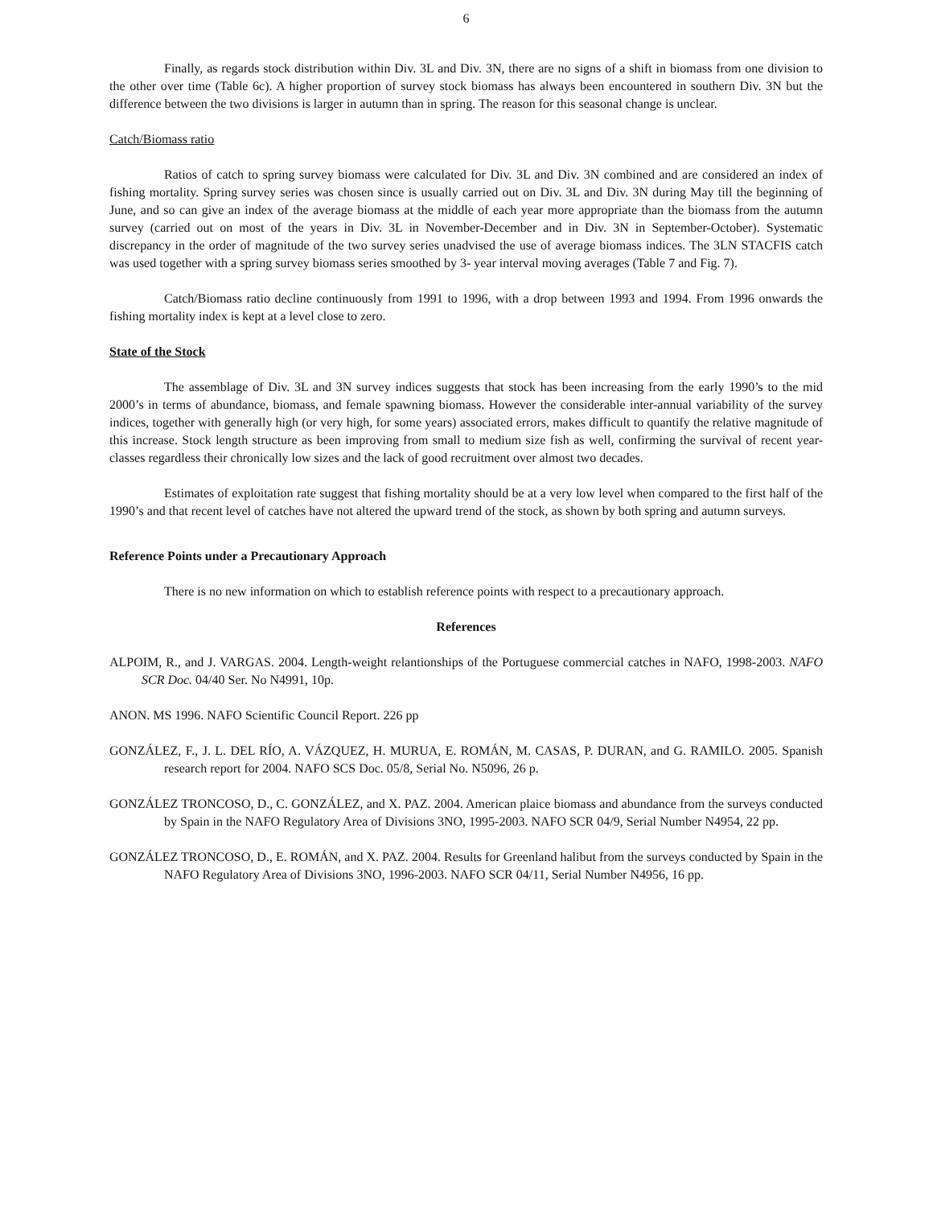6
Finally, as regards stock distribution within Div. 3L and Div. 3N, there are no signs of a shift in biomass from one division to the other over time (Table 6c). A higher proportion of survey stock biomass has always been encountered in southern Div. 3N but the difference between the two divisions is larger in autumn than in spring. The reason for this seasonal change is unclear.
Catch/Biomass ratio
Ratios of catch to spring survey biomass were calculated for Div. 3L and Div. 3N combined and are considered an index of fishing mortality. Spring survey series was chosen since is usually carried out on Div. 3L and Div. 3N during May till the beginning of June, and so can give an index of the average biomass at the middle of each year more appropriate than the biomass from the autumn survey (carried out on most of the years in Div. 3L in November-December and in Div. 3N in September-October). Systematic discrepancy in the order of magnitude of the two survey series unadvised the use of average biomass indices. The 3LN STACFIS catch was used together with a spring survey biomass series smoothed by 3- year interval moving averages (Table 7 and Fig. 7).
Catch/Biomass ratio decline continuously from 1991 to 1996, with a drop between 1993 and 1994. From 1996 onwards the fishing mortality index is kept at a level close to zero.
State of the Stock
The assemblage of Div. 3L and 3N survey indices suggests that stock has been increasing from the early 1990’s to the mid 2000’s in terms of abundance, biomass, and female spawning biomass. However the considerable inter-annual variability of the survey indices, together with generally high (or very high, for some years) associated errors, makes difficult to quantify the relative magnitude of this increase. Stock length structure as been improving from small to medium size fish as well, confirming the survival of recent year-classes regardless their chronically low sizes and the lack of good recruitment over almost two decades.
Estimates of exploitation rate suggest that fishing mortality should be at a very low level when compared to the first half of the 1990’s and that recent level of catches have not altered the upward trend of the stock, as shown by both spring and autumn surveys.
Reference Points under a Precautionary Approach
There is no new information on which to establish reference points with respect to a precautionary approach.
References
ALPOIM, R., and J. VARGAS. 2004. Length-weight relantionships of the Portuguese commercial catches in NAFO, 1998-2003. NAFO SCR Doc. 04/40 Ser. No N4991, 10p.
ANON. MS 1996. NAFO Scientific Council Report. 226 pp
GONZÁLEZ, F., J. L. DEL RÍO, A. VÁZQUEZ, H. MURUA, E. ROMÁN, M. CASAS, P. DURAN, and G. RAMILO. 2005. Spanish research report for 2004. NAFO SCS Doc. 05/8, Serial No. N5096, 26 p.
GONZÁLEZ TRONCOSO, D., C. GONZÁLEZ, and X. PAZ. 2004. American plaice biomass and abundance from the surveys conducted by Spain in the NAFO Regulatory Area of Divisions 3NO, 1995-2003. NAFO SCR 04/9, Serial Number N4954, 22 pp.
GONZÁLEZ TRONCOSO, D., E. ROMÁN, and X. PAZ. 2004. Results for Greenland halibut from the surveys conducted by Spain in the NAFO Regulatory Area of Divisions 3NO, 1996-2003. NAFO SCR 04/11, Serial Number N4956, 16 pp.